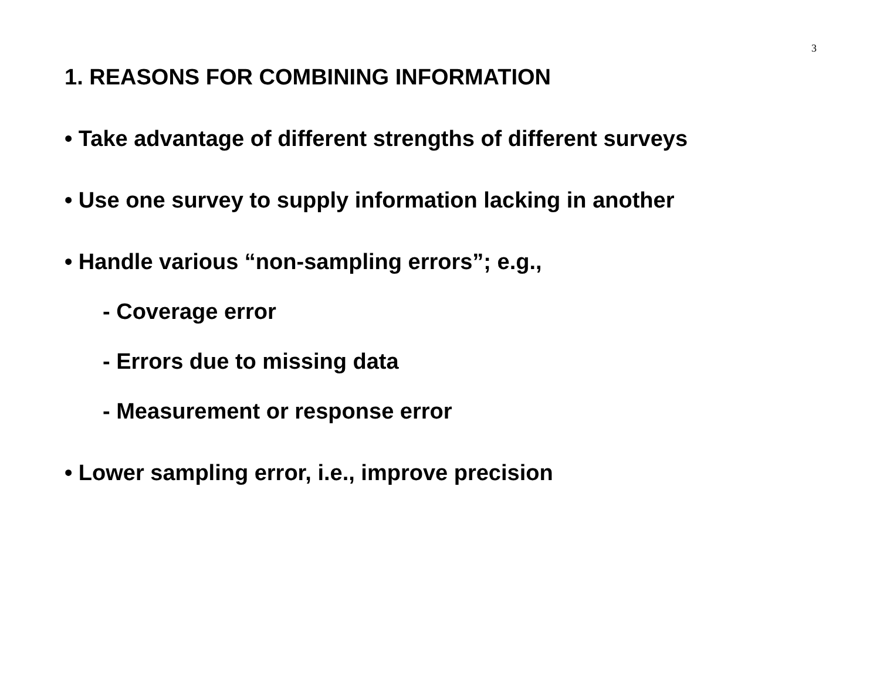3
1. REASONS FOR COMBINING INFORMATION
• Take advantage of different strengths of different surveys
• Use one survey to supply information lacking in another
• Handle various “non-sampling errors”; e.g.,
- Coverage error
- Errors due to missing data
- Measurement or response error
• Lower sampling error, i.e., improve precision